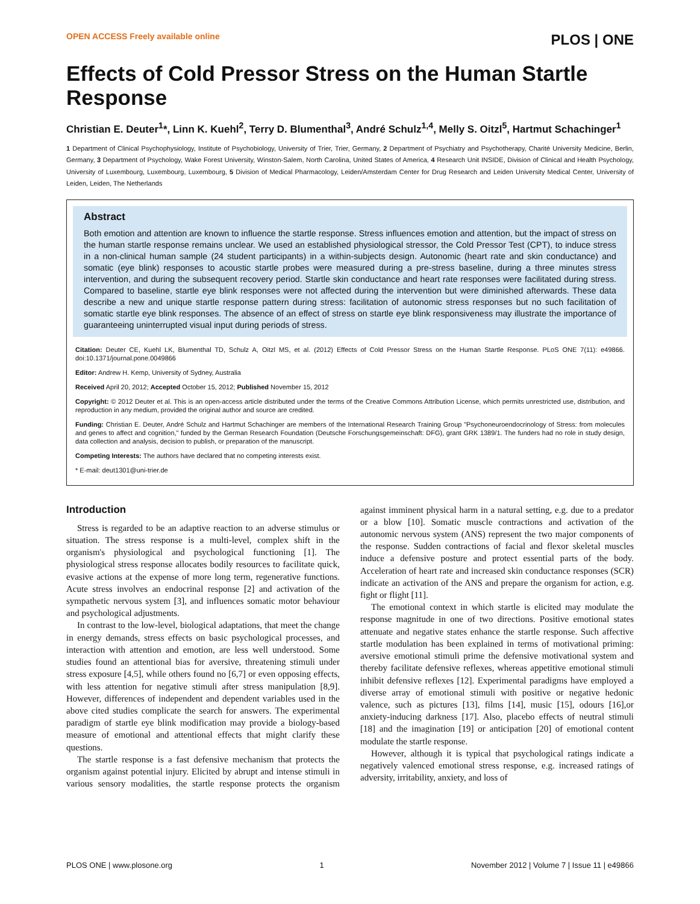OPEN ACCESS Freely available online PLOS | ONE
Effects of Cold Pressor Stress on the Human Startle Response
Christian E. Deuter<sup>1</sup>*, Linn K. Kuehl<sup>2</sup>, Terry D. Blumenthal<sup>3</sup>, André Schulz<sup>1,4</sup>, Melly S. Oitzl<sup>5</sup>, Hartmut Schachinger<sup>1</sup>
1 Department of Clinical Psychophysiology, Institute of Psychobiology, University of Trier, Trier, Germany, 2 Department of Psychiatry and Psychotherapy, Charité University Medicine, Berlin, Germany, 3 Department of Psychology, Wake Forest University, Winston-Salem, North Carolina, United States of America, 4 Research Unit INSIDE, Division of Clinical and Health Psychology, University of Luxembourg, Luxembourg, Luxembourg, 5 Division of Medical Pharmacology, Leiden/Amsterdam Center for Drug Research and Leiden University Medical Center, University of Leiden, Leiden, The Netherlands
Abstract
Both emotion and attention are known to influence the startle response. Stress influences emotion and attention, but the impact of stress on the human startle response remains unclear. We used an established physiological stressor, the Cold Pressor Test (CPT), to induce stress in a non-clinical human sample (24 student participants) in a within-subjects design. Autonomic (heart rate and skin conductance) and somatic (eye blink) responses to acoustic startle probes were measured during a pre-stress baseline, during a three minutes stress intervention, and during the subsequent recovery period. Startle skin conductance and heart rate responses were facilitated during stress. Compared to baseline, startle eye blink responses were not affected during the intervention but were diminished afterwards. These data describe a new and unique startle response pattern during stress: facilitation of autonomic stress responses but no such facilitation of somatic startle eye blink responses. The absence of an effect of stress on startle eye blink responsiveness may illustrate the importance of guaranteeing uninterrupted visual input during periods of stress.
Citation: Deuter CE, Kuehl LK, Blumenthal TD, Schulz A, Oitzl MS, et al. (2012) Effects of Cold Pressor Stress on the Human Startle Response. PLoS ONE 7(11): e49866. doi:10.1371/journal.pone.0049866
Editor: Andrew H. Kemp, University of Sydney, Australia
Received April 20, 2012; Accepted October 15, 2012; Published November 15, 2012
Copyright: © 2012 Deuter et al. This is an open-access article distributed under the terms of the Creative Commons Attribution License, which permits unrestricted use, distribution, and reproduction in any medium, provided the original author and source are credited.
Funding: Christian E. Deuter, André Schulz and Hartmut Schachinger are members of the International Research Training Group "Psychoneuroendocrinology of Stress: from molecules and genes to affect and cognition," funded by the German Research Foundation (Deutsche Forschungsgemeinschaft: DFG), grant GRK 1389/1. The funders had no role in study design, data collection and analysis, decision to publish, or preparation of the manuscript.
Competing Interests: The authors have declared that no competing interests exist.
* E-mail: deut1301@uni-trier.de
Introduction
Stress is regarded to be an adaptive reaction to an adverse stimulus or situation. The stress response is a multi-level, complex shift in the organism's physiological and psychological functioning [1]. The physiological stress response allocates bodily resources to facilitate quick, evasive actions at the expense of more long term, regenerative functions. Acute stress involves an endocrinal response [2] and activation of the sympathetic nervous system [3], and influences somatic motor behaviour and psychological adjustments.
In contrast to the low-level, biological adaptations, that meet the change in energy demands, stress effects on basic psychological processes, and interaction with attention and emotion, are less well understood. Some studies found an attentional bias for aversive, threatening stimuli under stress exposure [4,5], while others found no [6,7] or even opposing effects, with less attention for negative stimuli after stress manipulation [8,9]. However, differences of independent and dependent variables used in the above cited studies complicate the search for answers. The experimental paradigm of startle eye blink modification may provide a biology-based measure of emotional and attentional effects that might clarify these questions.
The startle response is a fast defensive mechanism that protects the organism against potential injury. Elicited by abrupt and intense stimuli in various sensory modalities, the startle response protects the organism against imminent physical harm in a natural setting, e.g. due to a predator or a blow [10]. Somatic muscle contractions and activation of the autonomic nervous system (ANS) represent the two major components of the response. Sudden contractions of facial and flexor skeletal muscles induce a defensive posture and protect essential parts of the body. Acceleration of heart rate and increased skin conductance responses (SCR) indicate an activation of the ANS and prepare the organism for action, e.g. fight or flight [11].
The emotional context in which startle is elicited may modulate the response magnitude in one of two directions. Positive emotional states attenuate and negative states enhance the startle response. Such affective startle modulation has been explained in terms of motivational priming: aversive emotional stimuli prime the defensive motivational system and thereby facilitate defensive reflexes, whereas appetitive emotional stimuli inhibit defensive reflexes [12]. Experimental paradigms have employed a diverse array of emotional stimuli with positive or negative hedonic valence, such as pictures [13], films [14], music [15], odours [16],or anxiety-inducing darkness [17]. Also, placebo effects of neutral stimuli [18] and the imagination [19] or anticipation [20] of emotional content modulate the startle response.
However, although it is typical that psychological ratings indicate a negatively valenced emotional stress response, e.g. increased ratings of adversity, irritability, anxiety, and loss of
PLOS ONE | www.plosone.org 1 November 2012 | Volume 7 | Issue 11 | e49866